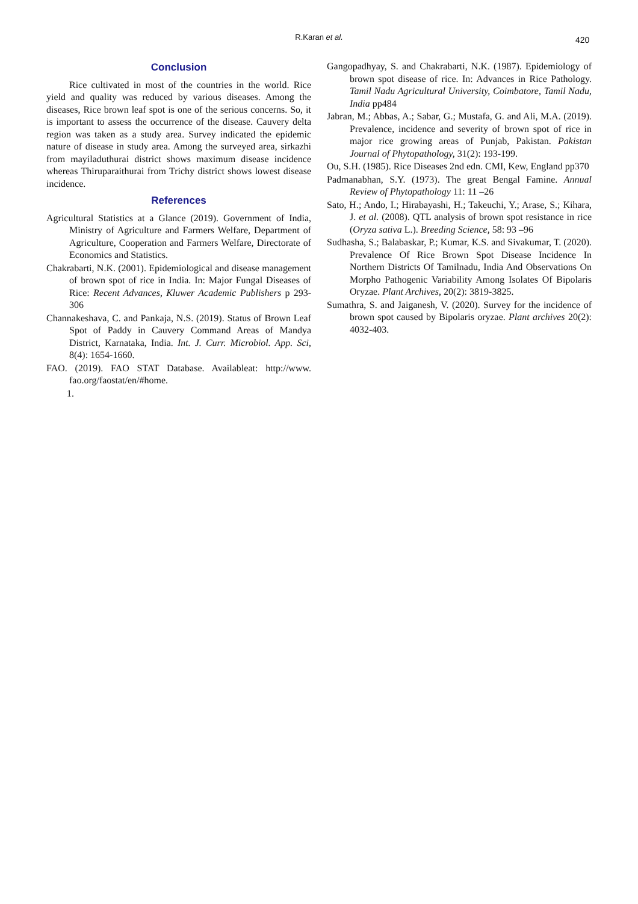R.Karan et al. 420
Conclusion
Rice cultivated in most of the countries in the world. Rice yield and quality was reduced by various diseases. Among the diseases, Rice brown leaf spot is one of the serious concerns. So, it is important to assess the occurrence of the disease. Cauvery delta region was taken as a study area. Survey indicated the epidemic nature of disease in study area. Among the surveyed area, sirkazhi from mayiladuthurai district shows maximum disease incidence whereas Thiruparaithurai from Trichy district shows lowest disease incidence.
References
Agricultural Statistics at a Glance (2019). Government of India, Ministry of Agriculture and Farmers Welfare, Department of Agriculture, Cooperation and Farmers Welfare, Directorate of Economics and Statistics.
Chakrabarti, N.K. (2001). Epidemiological and disease management of brown spot of rice in India. In: Major Fungal Diseases of Rice: Recent Advances, Kluwer Academic Publishers p 293-306
Channakeshava, C. and Pankaja, N.S. (2019). Status of Brown Leaf Spot of Paddy in Cauvery Command Areas of Mandya District, Karnataka, India. Int. J. Curr. Microbiol. App. Sci, 8(4): 1654-1660.
FAO. (2019). FAO STAT Database. Availableat: http://www. fao.org/faostat/en/#home.
1.
Gangopadhyay, S. and Chakrabarti, N.K. (1987). Epidemiology of brown spot disease of rice. In: Advances in Rice Pathology. Tamil Nadu Agricultural University, Coimbatore, Tamil Nadu, India pp484
Jabran, M.; Abbas, A.; Sabar, G.; Mustafa, G. and Ali, M.A. (2019). Prevalence, incidence and severity of brown spot of rice in major rice growing areas of Punjab, Pakistan. Pakistan Journal of Phytopathology, 31(2): 193-199.
Ou, S.H. (1985). Rice Diseases 2nd edn. CMI, Kew, England pp370
Padmanabhan, S.Y. (1973). The great Bengal Famine. Annual Review of Phytopathology 11: 11 –26
Sato, H.; Ando, I.; Hirabayashi, H.; Takeuchi, Y.; Arase, S.; Kihara, J. et al. (2008). QTL analysis of brown spot resistance in rice (Oryza sativa L.). Breeding Science, 58: 93 –96
Sudhasha, S.; Balabaskar, P.; Kumar, K.S. and Sivakumar, T. (2020). Prevalence Of Rice Brown Spot Disease Incidence In Northern Districts Of Tamilnadu, India And Observations On Morpho Pathogenic Variability Among Isolates Of Bipolaris Oryzae. Plant Archives, 20(2): 3819-3825.
Sumathra, S. and Jaiganesh, V. (2020). Survey for the incidence of brown spot caused by Bipolaris oryzae. Plant archives 20(2): 4032-403.